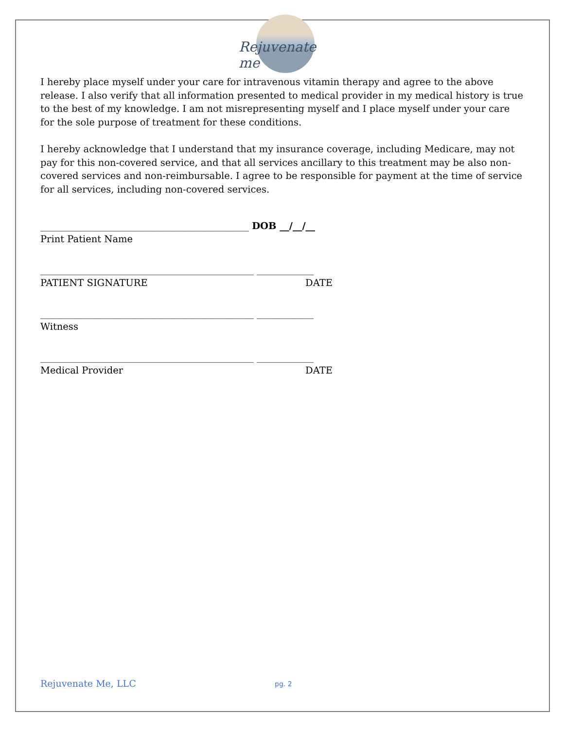Rejuvenate me
I hereby place myself under your care for intravenous vitamin therapy and agree to the above release. I also verify that all information presented to medical provider in my medical history is true to the best of my knowledge. I am not misrepresenting myself and I place myself under your care for the sole purpose of treatment for these conditions.
I hereby acknowledge that I understand that my insurance coverage, including Medicare, may not pay for this non-covered service, and that all services ancillary to this treatment may be also non-covered services and non-reimbursable. I agree to be responsible for payment at the time of service for all services, including non-covered services.
____________________________________________ DOB __/__/__
Print Patient Name
_____________________________________________ ____________
PATIENT SIGNATURE DATE
_____________________________________________ ____________
Witness
_____________________________________________ ____________
Medical Provider DATE
Rejuvenate Me, LLC pg. 2